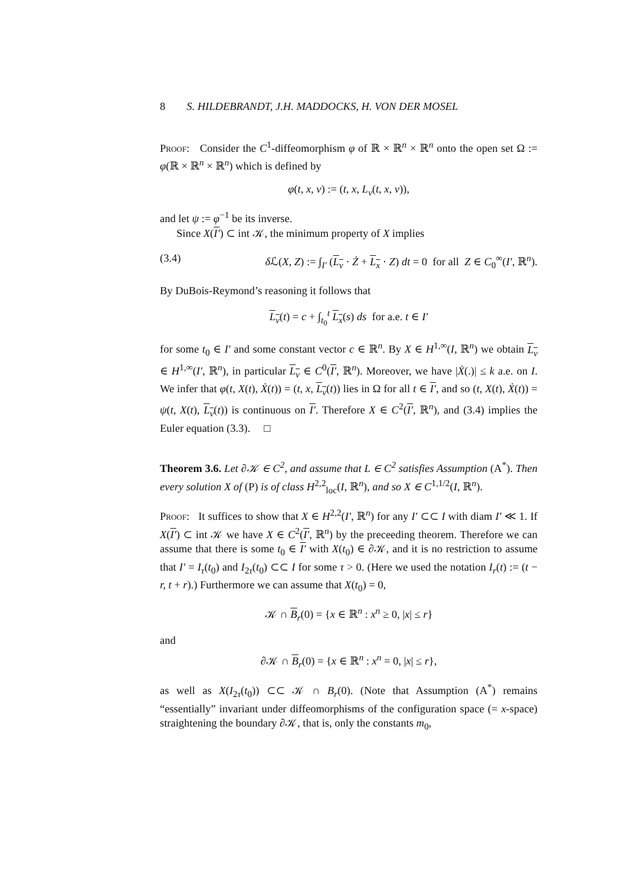8 S. HILDEBRANDT, J.H. MADDOCKS, H. VON DER MOSEL
Proof: Consider the C<sup>1</sup>-diffeomorphism φ of ℝ × ℝ<sup>n</sup> × ℝ<sup>n</sup> onto the open set Ω := φ(ℝ × ℝ<sup>n</sup> × ℝ<sup>n</sup>) which is defined by
φ(t, x, v) := (t, x, L<sub>v</sub>(t, x, v)),
and let ψ := φ<sup>−1</sup> be its inverse.
Since X(I′) ⊂ int 𝒦, the minimum property of X implies
(3.4) δ ℒ(X, Z) := ∫<sub>I′</sub> (L<sub>v</sub> · Ż + L<sub>x</sub> · Z) dt = 0 for all Z ∈ C<sub>0</sub><sup>∞</sup>(I′, ℝ<sup>n</sup>).
By DuBois-Reymond’s reasoning it follows that
L<sub>v</sub>(t) = c + ∫<sub>t<sub>0</sub></sub><sup>t</sup> L<sub>x</sub>(s) ds for a.e. t ∈ I′
for some t<sub>0</sub> ∈ I′ and some constant vector c ∈ ℝ<sup>n</sup>. By X ∈ H<sup>1,∞</sup>(I, ℝ<sup>n</sup>) we obtain L<sub>v</sub> ∈ H<sup>1,∞</sup>(I′, ℝ<sup>n</sup>), in particular L<sub>v</sub> ∈ C<sup>0</sup>(I′, ℝ<sup>n</sup>). Moreover, we have |Ẋ(.)| ≤ k a.e. on I. We infer that φ(t, X(t), Ẋ(t)) = (t, x, L<sub>v</sub>(t)) lies in Ω for all t ∈ I′, and so (t, X(t), Ẋ(t)) = ψ(t, X(t), L<sub>v</sub>(t)) is continuous on I′. Therefore X ∈ C<sup>2</sup>(I′, ℝ<sup>n</sup>), and (3.4) implies the Euler equation (3.3). □
Theorem 3.6. Let ∂𝒦 ∈ C<sup>2</sup>, and assume that L ∈ C<sup>2</sup> satisfies Assumption (A<sup>*</sup>). Then every solution X of (P) is of class H<sup>2,2</sup><sub>loc</sub>(I, ℝ<sup>n</sup>), and so X ∈ C<sup>1,1/2</sup>(I, ℝ<sup>n</sup>).
Proof: It suffices to show that X ∈ H<sup>2,2</sup>(I′, ℝ<sup>n</sup>) for any I′ ⊂⊂ I with diam I′ ≪ 1. If X(I′) ⊂ int 𝒦 we have X ∈ C<sup>2</sup>(I′, ℝ<sup>n</sup>) by the preceeding theorem. Therefore we can assume that there is some t<sub>0</sub> ∈ I′ with X(t<sub>0</sub>) ∈ ∂𝒦, and it is no restriction to assume that I′ = I<sub>τ</sub>(t<sub>0</sub>) and I<sub>2τ</sub>(t<sub>0</sub>) ⊂⊂ I for some τ > 0. (Here we used the notation I<sub>r</sub>(t) := (t − r, t + r).) Furthermore we can assume that X(t<sub>0</sub>) = 0,
𝒦 ∩ B<sub>r</sub>(0) = {x ∈ ℝ<sup>n</sup> : x<sup>n</sup> ≥ 0, |x| ≤ r}
and
∂𝒦 ∩ B<sub>r</sub>(0) = {x ∈ ℝ<sup>n</sup> : x<sup>n</sup> = 0, |x| ≤ r},
as well as X(I<sub>2τ</sub>(t<sub>0</sub>)) ⊂⊂ 𝒦 ∩ B<sub>r</sub>(0). (Note that Assumption (A<sup>*</sup>) remains “essentially” invariant under diffeomorphisms of the configuration space (= x-space) straightening the boundary ∂𝒦, that is, only the constants m<sub>0</sub>,